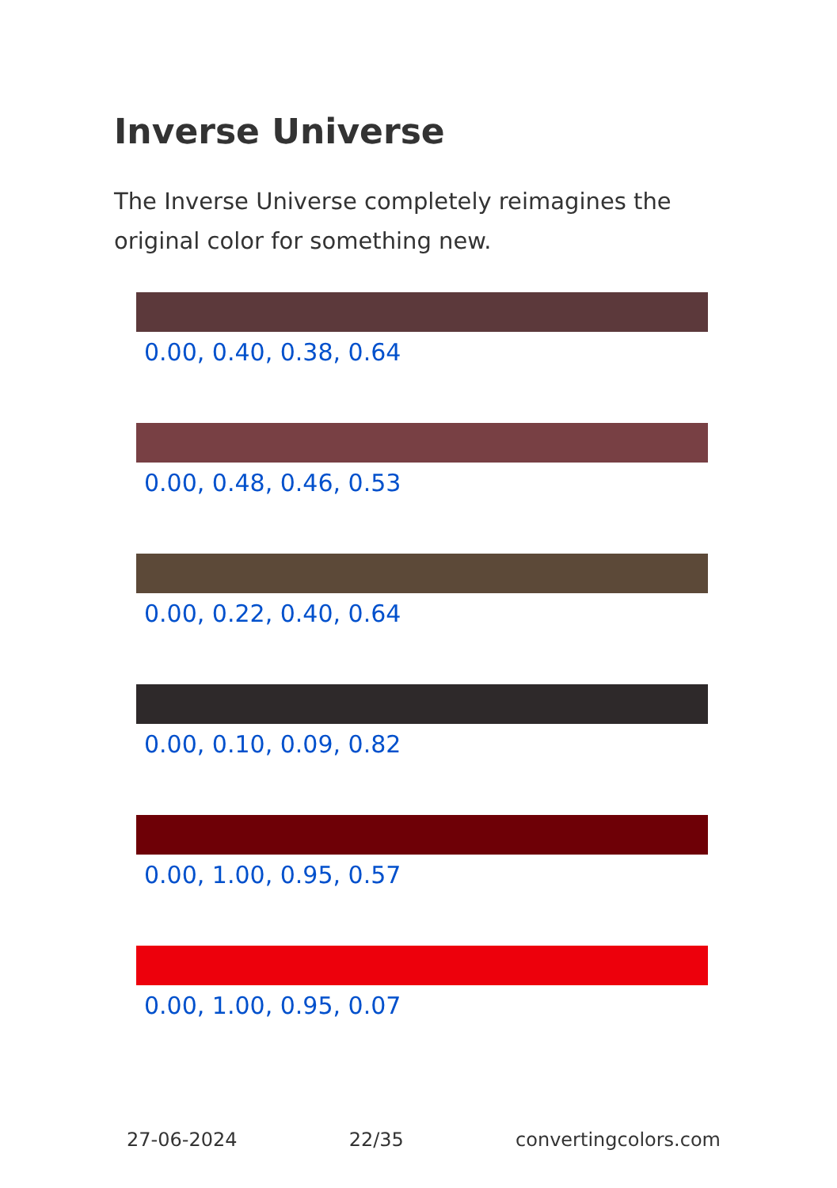Inverse Universe
The Inverse Universe completely reimagines the original color for something new.
0.00, 0.40, 0.38, 0.64
0.00, 0.48, 0.46, 0.53
0.00, 0.22, 0.40, 0.64
0.00, 0.10, 0.09, 0.82
0.00, 1.00, 0.95, 0.57
0.00, 1.00, 0.95, 0.07
27-06-2024 22/35 convertingcolors.com